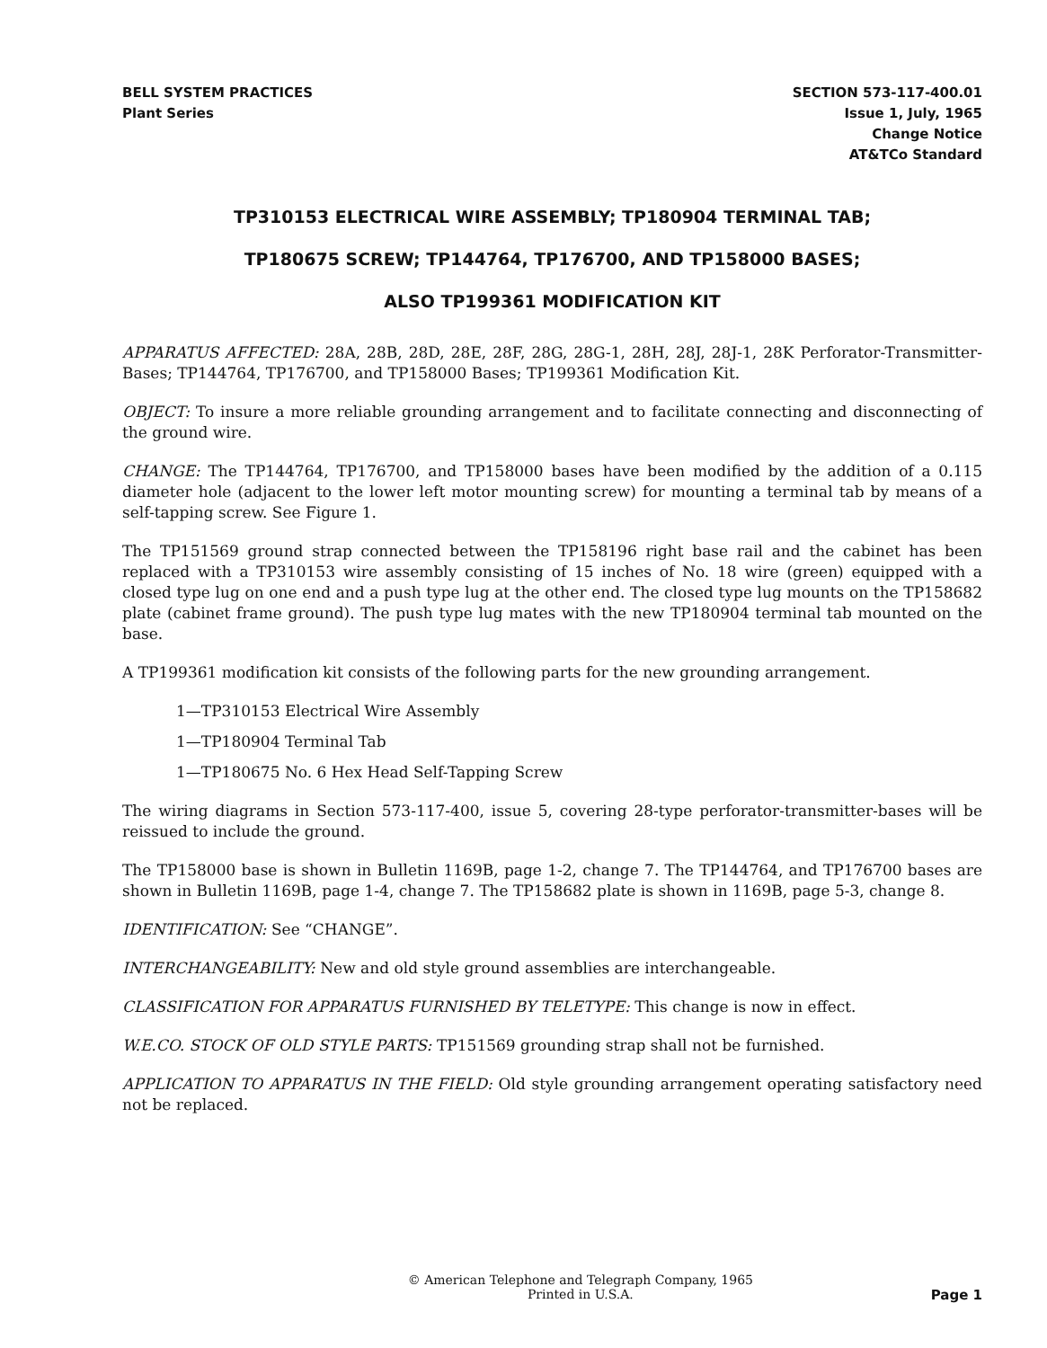BELL SYSTEM PRACTICES
Plant Series
SECTION 573-117-400.01
Issue 1, July, 1965
Change Notice
AT&TCo Standard
TP310153 ELECTRICAL WIRE ASSEMBLY; TP180904 TERMINAL TAB;
TP180675 SCREW; TP144764, TP176700, AND TP158000 BASES;
ALSO TP199361 MODIFICATION KIT
APPARATUS AFFECTED: 28A, 28B, 28D, 28E, 28F, 28G, 28G-1, 28H, 28J, 28J-1, 28K Perforator-Transmitter-Bases; TP144764, TP176700, and TP158000 Bases; TP199361 Modification Kit.
OBJECT: To insure a more reliable grounding arrangement and to facilitate connecting and disconnecting of the ground wire.
CHANGE: The TP144764, TP176700, and TP158000 bases have been modified by the addition of a 0.115 diameter hole (adjacent to the lower left motor mounting screw) for mounting a terminal tab by means of a self-tapping screw. See Figure 1.
The TP151569 ground strap connected between the TP158196 right base rail and the cabinet has been replaced with a TP310153 wire assembly consisting of 15 inches of No. 18 wire (green) equipped with a closed type lug on one end and a push type lug at the other end. The closed type lug mounts on the TP158682 plate (cabinet frame ground). The push type lug mates with the new TP180904 terminal tab mounted on the base.
A TP199361 modification kit consists of the following parts for the new grounding arrangement.
1—TP310153 Electrical Wire Assembly
1—TP180904 Terminal Tab
1—TP180675 No. 6 Hex Head Self-Tapping Screw
The wiring diagrams in Section 573-117-400, issue 5, covering 28-type perforator-transmitter-bases will be reissued to include the ground.
The TP158000 base is shown in Bulletin 1169B, page 1-2, change 7. The TP144764, and TP176700 bases are shown in Bulletin 1169B, page 1-4, change 7. The TP158682 plate is shown in 1169B, page 5-3, change 8.
IDENTIFICATION: See “CHANGE”.
INTERCHANGEABILITY: New and old style ground assemblies are interchangeable.
CLASSIFICATION FOR APPARATUS FURNISHED BY TELETYPE: This change is now in effect.
W.E.CO. STOCK OF OLD STYLE PARTS: TP151569 grounding strap shall not be furnished.
APPLICATION TO APPARATUS IN THE FIELD: Old style grounding arrangement operating satisfactory need not be replaced.
© American Telephone and Telegraph Company, 1965
Printed in U.S.A.
Page 1